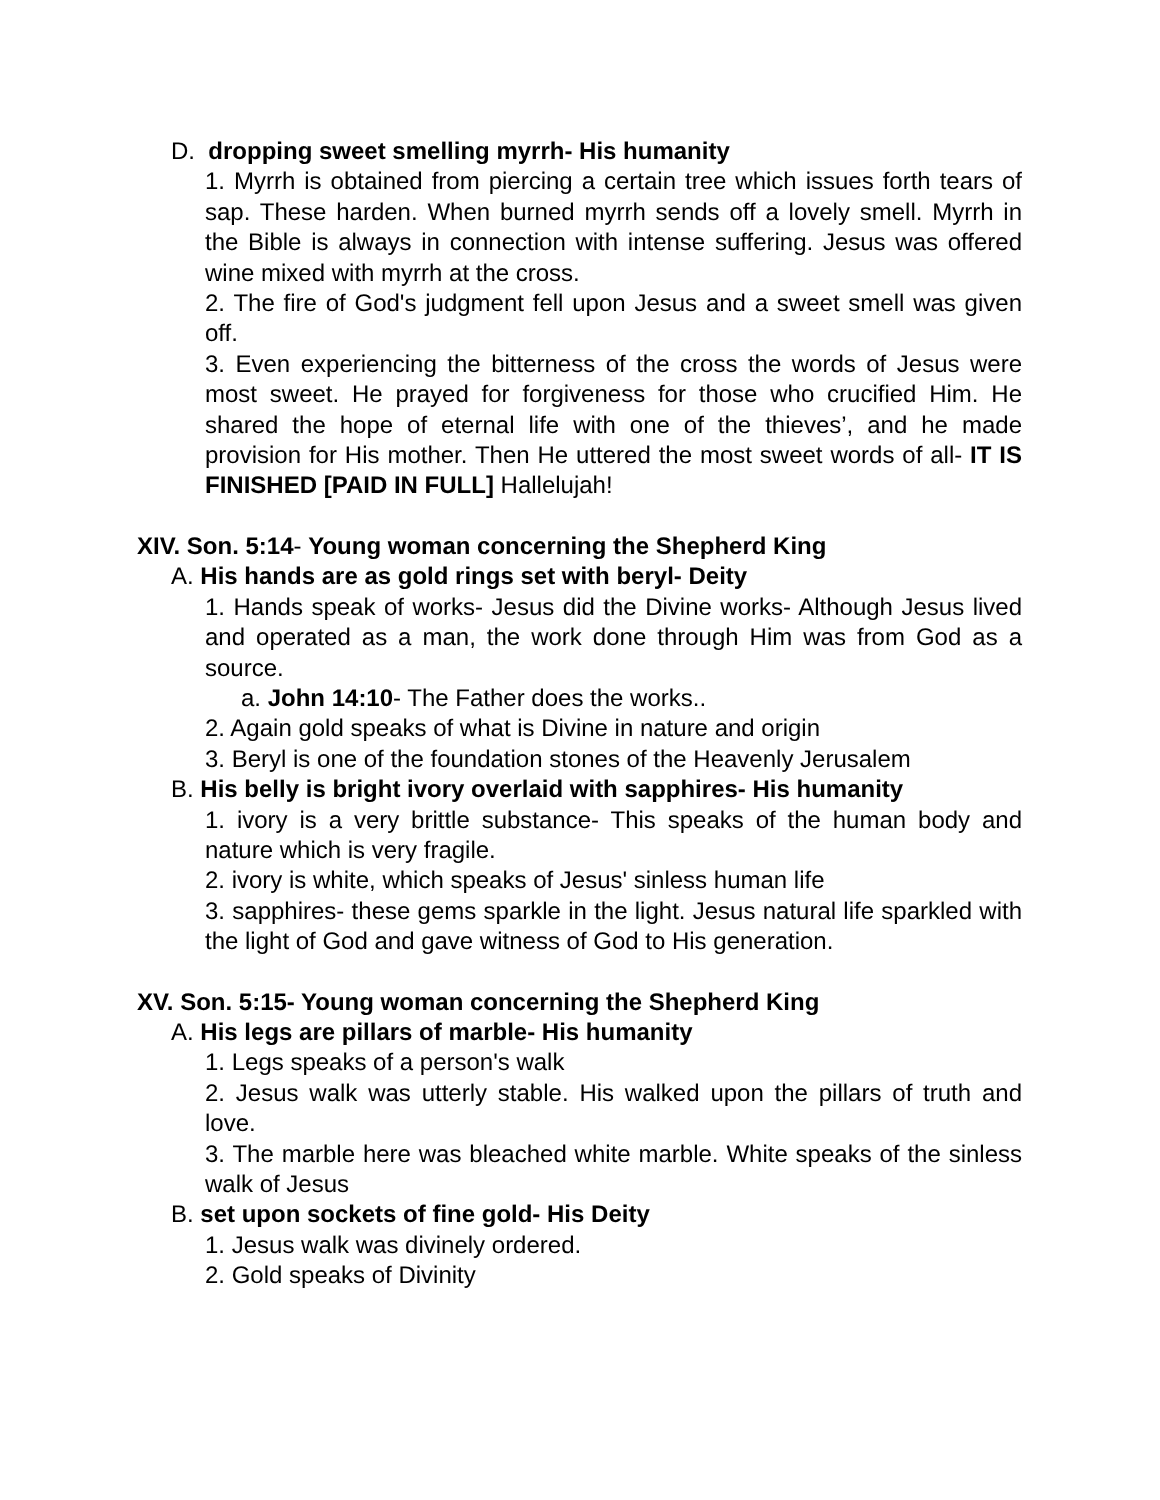D. dropping sweet smelling myrrh- His humanity
1. Myrrh is obtained from piercing a certain tree which issues forth tears of sap. These harden. When burned myrrh sends off a lovely smell. Myrrh in the Bible is always in connection with intense suffering. Jesus was offered wine mixed with myrrh at the cross.
2. The fire of God's judgment fell upon Jesus and a sweet smell was given off.
3. Even experiencing the bitterness of the cross the words of Jesus were most sweet. He prayed for forgiveness for those who crucified Him. He shared the hope of eternal life with one of the thieves’, and he made provision for His mother. Then He uttered the most sweet words of all- IT IS FINISHED [PAID IN FULL] Hallelujah!
XIV. Son. 5:14- Young woman concerning the Shepherd King
A. His hands are as gold rings set with beryl- Deity
1. Hands speak of works- Jesus did the Divine works- Although Jesus lived and operated as a man, the work done through Him was from God as a source.
a. John 14:10- The Father does the works..
2. Again gold speaks of what is Divine in nature and origin
3. Beryl is one of the foundation stones of the Heavenly Jerusalem
B. His belly is bright ivory overlaid with sapphires- His humanity
1. ivory is a very brittle substance- This speaks of the human body and nature which is very fragile.
2. ivory is white, which speaks of Jesus' sinless human life
3. sapphires- these gems sparkle in the light. Jesus natural life sparkled with the light of God and gave witness of God to His generation.
XV. Son. 5:15- Young woman concerning the Shepherd King
A. His legs are pillars of marble- His humanity
1. Legs speaks of a person's walk
2. Jesus walk was utterly stable. His walked upon the pillars of truth and love.
3. The marble here was bleached white marble. White speaks of the sinless walk of Jesus
B. set upon sockets of fine gold- His Deity
1. Jesus walk was divinely ordered.
2. Gold speaks of Divinity